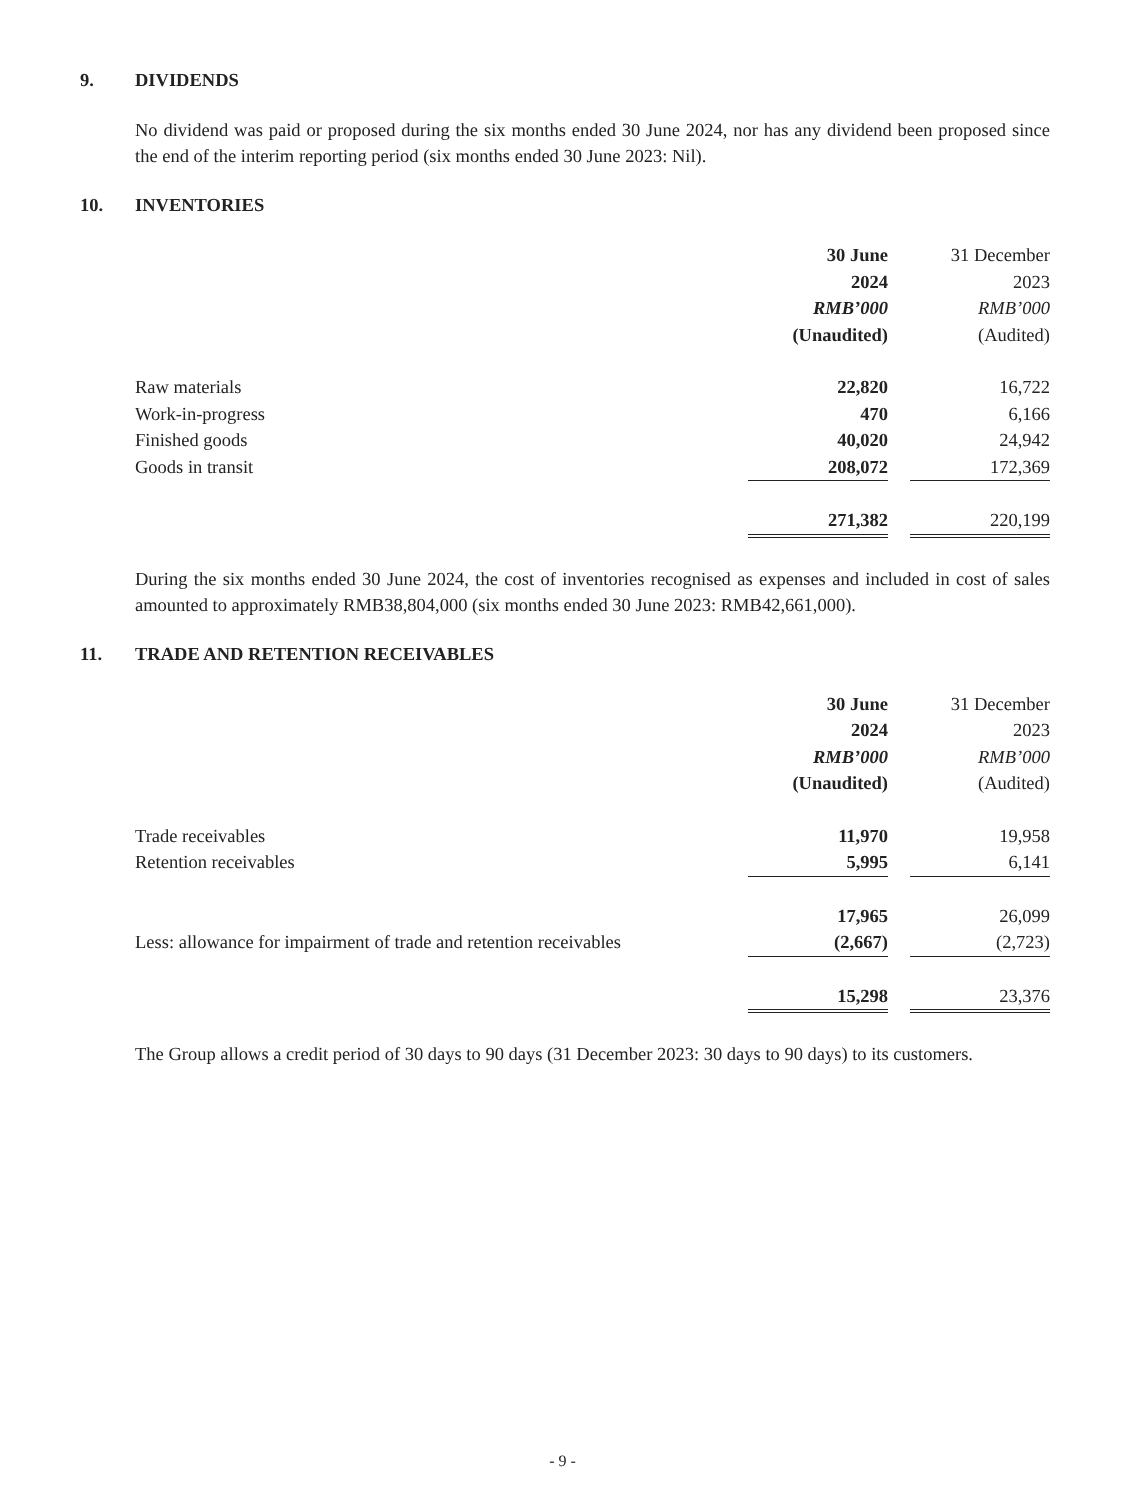9. DIVIDENDS
No dividend was paid or proposed during the six months ended 30 June 2024, nor has any dividend been proposed since the end of the interim reporting period (six months ended 30 June 2023: Nil).
10. INVENTORIES
| | 30 June 2024 RMB’000 (Unaudited) | | 31 December 2023 RMB’000 (Audited) |
| Raw materials | 22,820 | | 16,722 |
| Work-in-progress | 470 | | 6,166 |
| Finished goods | 40,020 | | 24,942 |
| Goods in transit | 208,072 | | 172,369 |
| | 271,382 | | 220,199 |
During the six months ended 30 June 2024, the cost of inventories recognised as expenses and included in cost of sales amounted to approximately RMB38,804,000 (six months ended 30 June 2023: RMB42,661,000).
11. TRADE AND RETENTION RECEIVABLES
| | 30 June 2024 RMB’000 (Unaudited) | | 31 December 2023 RMB’000 (Audited) |
| Trade receivables | 11,970 | | 19,958 |
| Retention receivables | 5,995 | | 6,141 |
| | 17,965 | | 26,099 |
| Less: allowance for impairment of trade and retention receivables | (2,667) | | (2,723) |
| | 15,298 | | 23,376 |
The Group allows a credit period of 30 days to 90 days (31 December 2023: 30 days to 90 days) to its customers.
- 9 -